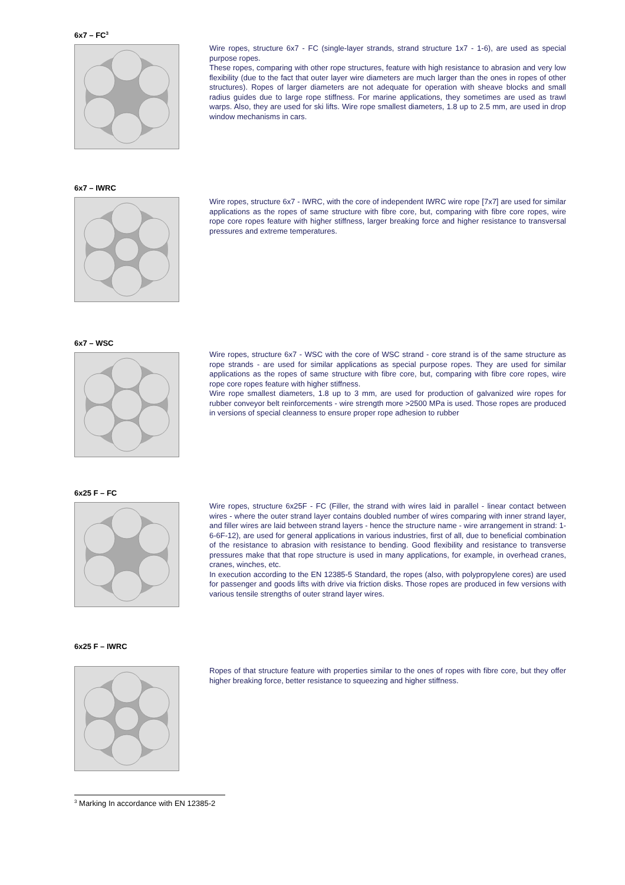6x7 – FC<sup>3</sup>
Wire ropes, structure 6x7 - FC (single-layer strands, strand structure 1x7 - 1-6), are used as special purpose ropes.
These ropes, comparing with other rope structures, feature with high resistance to abrasion and very low flexibility (due to the fact that outer layer wire diameters are much larger than the ones in ropes of other structures). Ropes of larger diameters are not adequate for operation with sheave blocks and small radius guides due to large rope stiffness. For marine applications, they sometimes are used as trawl warps. Also, they are used for ski lifts. Wire rope smallest diameters, 1.8 up to 2.5 mm, are used in drop window mechanisms in cars.
6x7 – IWRC
Wire ropes, structure 6x7 - IWRC, with the core of independent IWRC wire rope [7x7] are used for similar applications as the ropes of same structure with fibre core, but, comparing with fibre core ropes, wire rope core ropes feature with higher stiffness, larger breaking force and higher resistance to transversal pressures and extreme temperatures.
6x7 – WSC
Wire ropes, structure 6x7 - WSC with the core of WSC strand - core strand is of the same structure as rope strands - are used for similar applications as special purpose ropes. They are used for similar applications as the ropes of same structure with fibre core, but, comparing with fibre core ropes, wire rope core ropes feature with higher stiffness.
Wire rope smallest diameters, 1.8 up to 3 mm, are used for production of galvanized wire ropes for rubber conveyor belt reinforcements - wire strength more >2500 MPa is used. Those ropes are produced in versions of special cleanness to ensure proper rope adhesion to rubber
6x25 F – FC
Wire ropes, structure 6x25F - FC (Filler, the strand with wires laid in parallel - linear contact between wires - where the outer strand layer contains doubled number of wires comparing with inner strand layer, and filler wires are laid between strand layers - hence the structure name - wire arrangement in strand: 1-6-6F-12), are used for general applications in various industries, first of all, due to beneficial combination of the resistance to abrasion with resistance to bending. Good flexibility and resistance to transverse pressures make that that rope structure is used in many applications, for example, in overhead cranes, cranes, winches, etc.
In execution according to the EN 12385-5 Standard, the ropes (also, with polypropylene cores) are used for passenger and goods lifts with drive via friction disks. Those ropes are produced in few versions with various tensile strengths of outer strand layer wires.
6x25 F – IWRC
Ropes of that structure feature with properties similar to the ones of ropes with fibre core, but they offer higher breaking force, better resistance to squeezing and higher stiffness.
<sup>3</sup> Marking In accordance with EN 12385-2